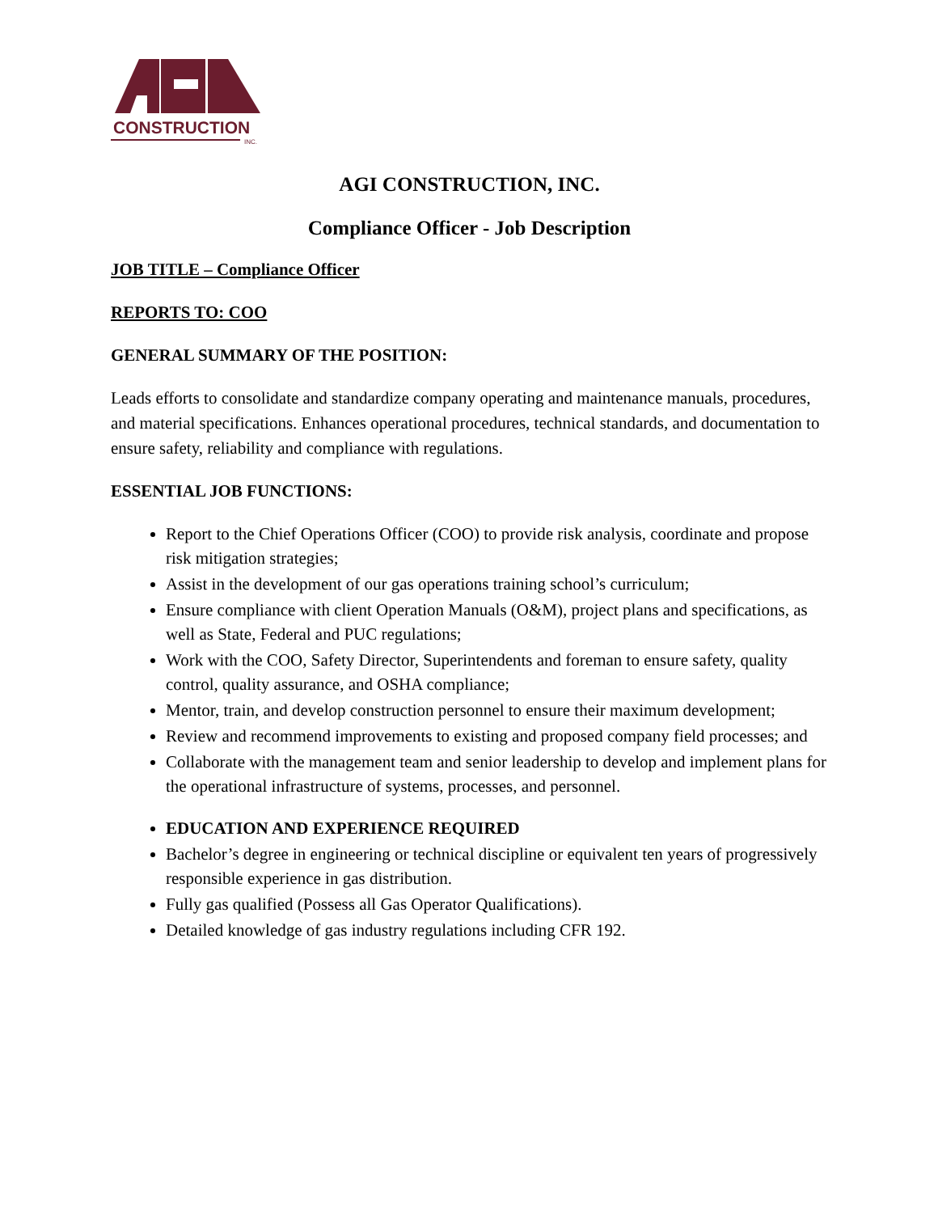CONSTRUCTION
INC.
AGI CONSTRUCTION, INC.
Compliance Officer - Job Description
JOB TITLE – Compliance Officer
REPORTS TO: COO
GENERAL SUMMARY OF THE POSITION:
Leads efforts to consolidate and standardize company operating and maintenance manuals, procedures, and material specifications. Enhances operational procedures, technical standards, and documentation to ensure safety, reliability and compliance with regulations.
ESSENTIAL JOB FUNCTIONS:
Report to the Chief Operations Officer (COO) to provide risk analysis, coordinate and propose risk mitigation strategies;
Assist in the development of our gas operations training school’s curriculum;
Ensure compliance with client Operation Manuals (O&M), project plans and specifications, as well as State, Federal and PUC regulations;
Work with the COO, Safety Director, Superintendents and foreman to ensure safety, quality control, quality assurance, and OSHA compliance;
Mentor, train, and develop construction personnel to ensure their maximum development;
Review and recommend improvements to existing and proposed company field processes; and
Collaborate with the management team and senior leadership to develop and implement plans for the operational infrastructure of systems, processes, and personnel.
EDUCATION AND EXPERIENCE REQUIRED
Bachelor’s degree in engineering or technical discipline or equivalent ten years of progressively responsible experience in gas distribution.
Fully gas qualified (Possess all Gas Operator Qualifications).
Detailed knowledge of gas industry regulations including CFR 192.